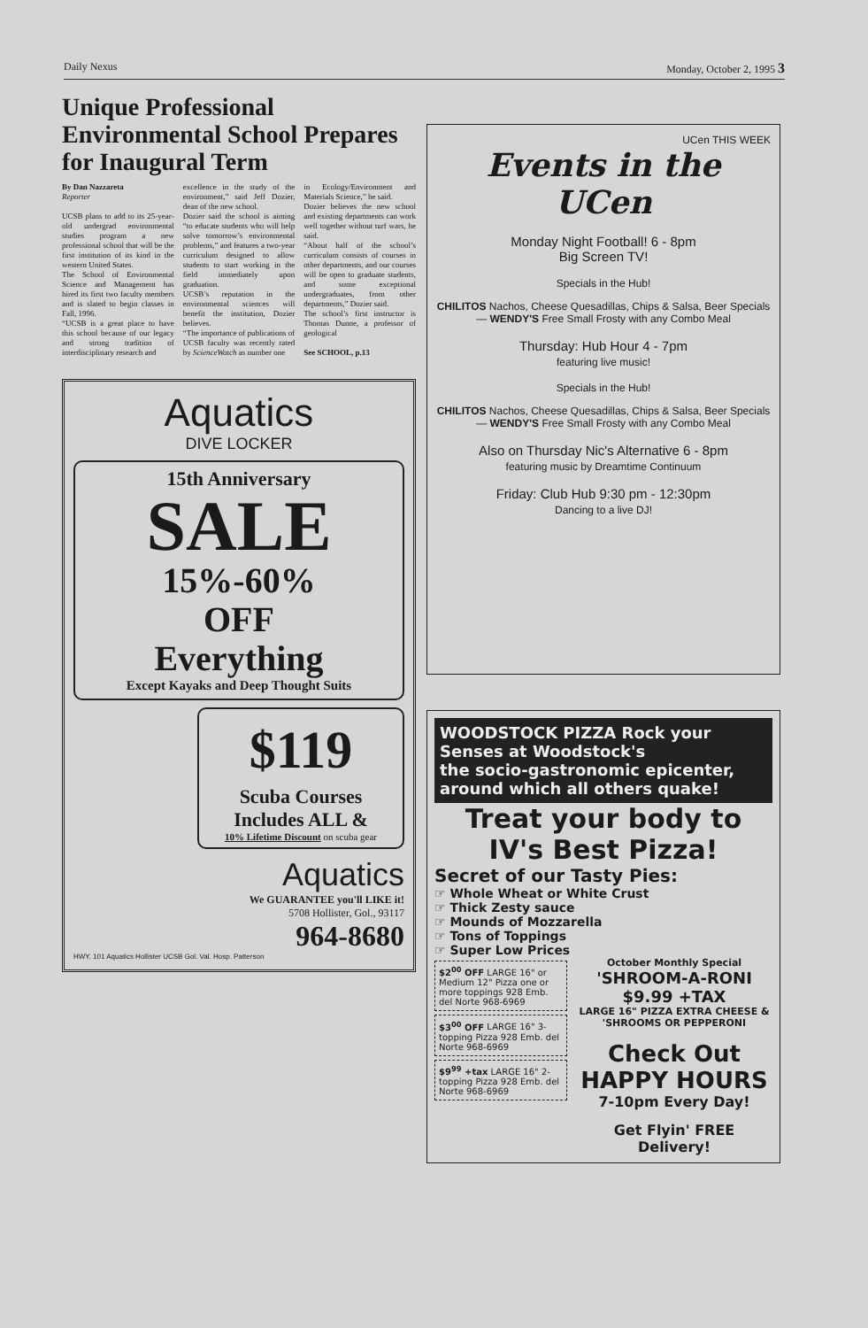Daily Nexus Monday, October 2, 1995 3
Unique Professional Environmental School Prepares for Inaugural Term
By Dan Nazzareta
Reporter
UCSB plans to add to its 25-year-old undergrad environmental studies program a new professional school that will be the first institution of its kind in the western United States.
The School of Environmental Science and Management has hired its first two faculty members and is slated to begin classes in Fall, 1996.
“UCSB is a great place to have this school because of our legacy and strong tradition of interdisciplinary research and
excellence in the study of the environment,” said Jeff Dozier, dean of the new school.
Dozier said the school is aiming “to educate students who will help solve tomorrow’s environmental problems,” and features a two-year curriculum designed to allow students to start working in the field immediately upon graduation.
UCSB’s reputation in the environmental sciences will benefit the institution, Dozier believes.
“The importance of publications of UCSB faculty was recently rated by ScienceWatch as number one
in Ecology/Environment and Materials Science,” he said.
Dozier believes the new school and existing departments can work well together without turf wars, he said.
“About half of the school’s curriculum consists of courses in other departments, and our courses will be open to graduate students, and some exceptional undergraduates, from other departments,” Dozier said.
The school’s first instructor is Thomas Dunne, a professor of geological
See SCHOOL, p.13
Aquatics
DIVE LOCKER
15th Anniversary
SALE
15%-60%
OFF
Everything
Except Kayaks and Deep Thought Suits
$119
Scuba Courses
Includes ALL &
10% Lifetime Discount on scuba gear
Aquatics
We GUARANTEE you'll LIKE it!
5708 Hollister, Gol., 93117
964-8680
HWY. 101 Aquatics Hollister UCSB Gol. Val. Hosp. Patterson
UCen THIS WEEK
Events in the UCen
Monday Night Football! 6 - 8pm
Big Screen TV!
Specials in the Hub!
CHILITOS Nachos, Cheese Quesadillas, Chips & Salsa, Beer Specials — WENDY'S Free Small Frosty with any Combo Meal
Thursday: Hub Hour 4 - 7pm
featuring live music!
Specials in the Hub!
CHILITOS Nachos, Cheese Quesadillas, Chips & Salsa, Beer Specials — WENDY'S Free Small Frosty with any Combo Meal
Also on Thursday Nic's Alternative 6 - 8pm
featuring music by Dreamtime Continuum
Friday: Club Hub 9:30 pm - 12:30pm
Dancing to a live DJ!
WOODSTOCK PIZZA Rock your Senses at Woodstock's
the socio-gastronomic epicenter, around which all others quake!
Treat your body to IV's Best Pizza!
Secret of our Tasty Pies:
☞ Whole Wheat or White Crust
☞ Thick Zesty sauce
☞ Mounds of Mozzarella
☞ Tons of Toppings
☞ Super Low Prices
$2<sup>00</sup> OFF LARGE 16" or Medium 12" Pizza one or more toppings 928 Emb. del Norte 968-6969
$3<sup>00</sup> OFF LARGE 16" 3-topping Pizza 928 Emb. del Norte 968-6969
$9<sup>99</sup> +tax LARGE 16" 2-topping Pizza 928 Emb. del Norte 968-6969
October Monthly Special
'SHROOM-A-RONI $9.99 +TAX
LARGE 16" PIZZA EXTRA CHEESE & 'SHROOMS OR PEPPERONI
Check Out HAPPY HOURS
7-10pm Every Day!
Get Flyin' FREE Delivery!